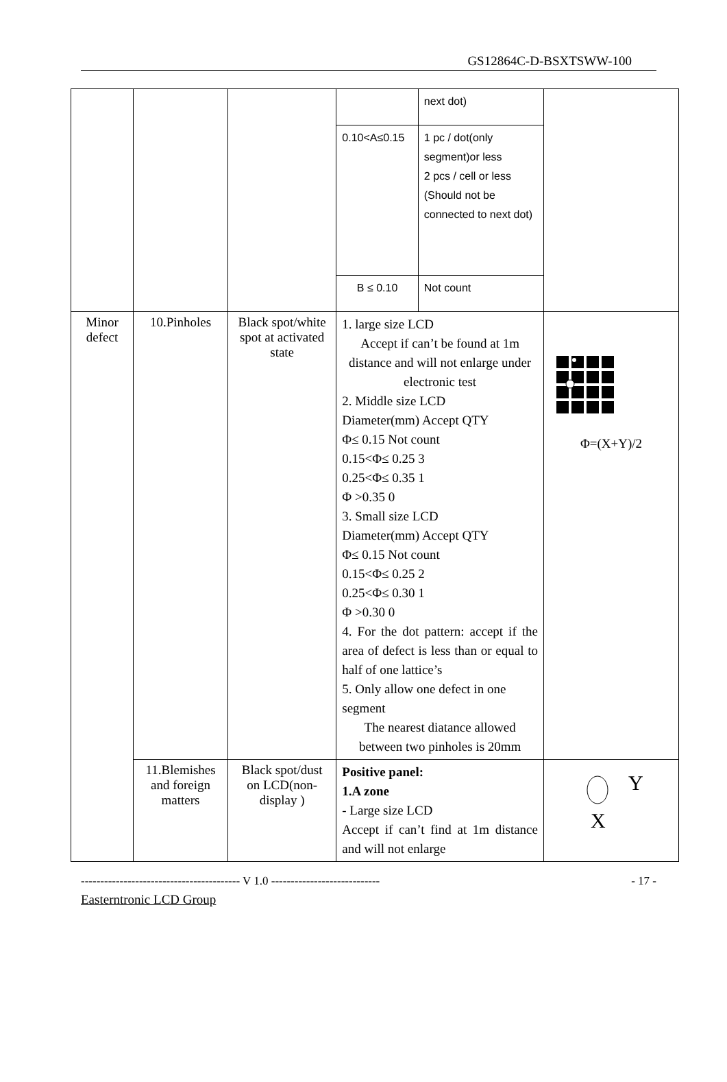GS12864C-D-BSXTSWW-100
| | | | | next dot) | |
| | | | 0.10<A≤0.15 | 1 pc / dot(only segment)or less 2 pcs / cell or less (Should not be connected to next dot) | |
| | | | B ≤ 0.10 | Not count | |
| Minor defect | 10.Pinholes | Black spot/white spot at activated state | 1. large size LCD Accept if can’t be found at 1m distance and will not enlarge under electronic test 2. Middle size LCD Diameter(mm) Accept QTY Φ≤ 0.15 Not count 0.15<Φ≤ 0.25 3 0.25<Φ≤ 0.35 1 Φ >0.35 0 3. Small size LCD Diameter(mm) Accept QTY Φ≤ 0.15 Not count 0.15<Φ≤ 0.25 2 0.25<Φ≤ 0.30 1 Φ >0.30 0 4. For the dot pattern: accept if the area of defect is less than or equal to half of one lattice’s 5. Only allow one defect in one segment The nearest diatance allowed between two pinholes is 20mm | | Φ=(X+Y)/2 |
| | 11.Blemishes and foreign matters | Black spot/dust on LCD(non-display ) | Positive panel: 1.A zone - Large size LCD Accept if can’t find at 1m distance and will not enlarge | | Y X |
----------------------------------------- V 1.0 ---------------------------- - 17 -
Easterntronic LCD Group